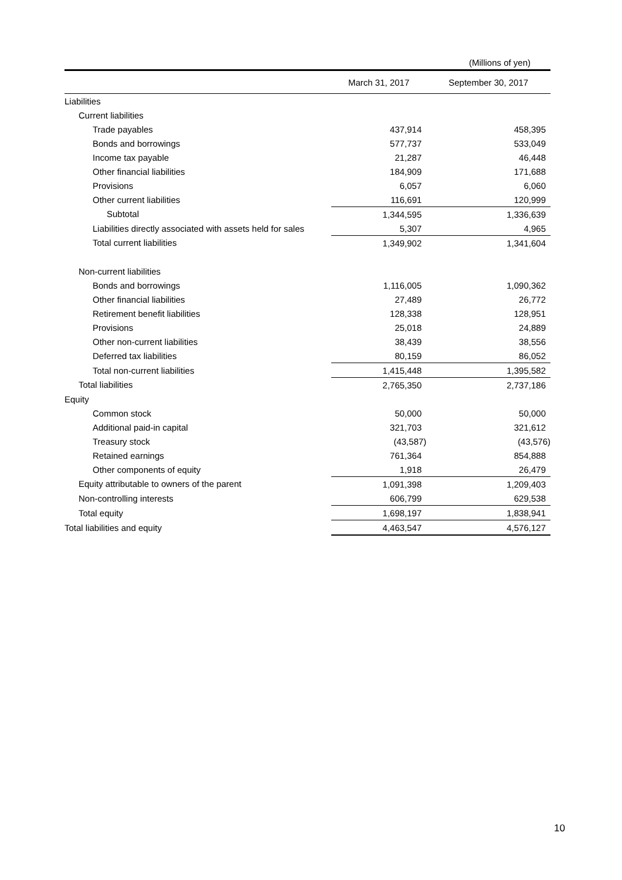(Millions of yen)
| | March 31, 2017 | September 30, 2017 |
| --- | --- | --- |
| Liabilities | | |
| Current liabilities | | |
| Trade payables | 437,914 | 458,395 |
| Bonds and borrowings | 577,737 | 533,049 |
| Income tax payable | 21,287 | 46,448 |
| Other financial liabilities | 184,909 | 171,688 |
| Provisions | 6,057 | 6,060 |
| Other current liabilities | 116,691 | 120,999 |
| Subtotal | 1,344,595 | 1,336,639 |
| Liabilities directly associated with assets held for sales | 5,307 | 4,965 |
| Total current liabilities | 1,349,902 | 1,341,604 |
| Non-current liabilities | | |
| Bonds and borrowings | 1,116,005 | 1,090,362 |
| Other financial liabilities | 27,489 | 26,772 |
| Retirement benefit liabilities | 128,338 | 128,951 |
| Provisions | 25,018 | 24,889 |
| Other non-current liabilities | 38,439 | 38,556 |
| Deferred tax liabilities | 80,159 | 86,052 |
| Total non-current liabilities | 1,415,448 | 1,395,582 |
| Total liabilities | 2,765,350 | 2,737,186 |
| Equity | | |
| Common stock | 50,000 | 50,000 |
| Additional paid-in capital | 321,703 | 321,612 |
| Treasury stock | (43,587) | (43,576) |
| Retained earnings | 761,364 | 854,888 |
| Other components of equity | 1,918 | 26,479 |
| Equity attributable to owners of the parent | 1,091,398 | 1,209,403 |
| Non-controlling interests | 606,799 | 629,538 |
| Total equity | 1,698,197 | 1,838,941 |
| Total liabilities and equity | 4,463,547 | 4,576,127 |
10